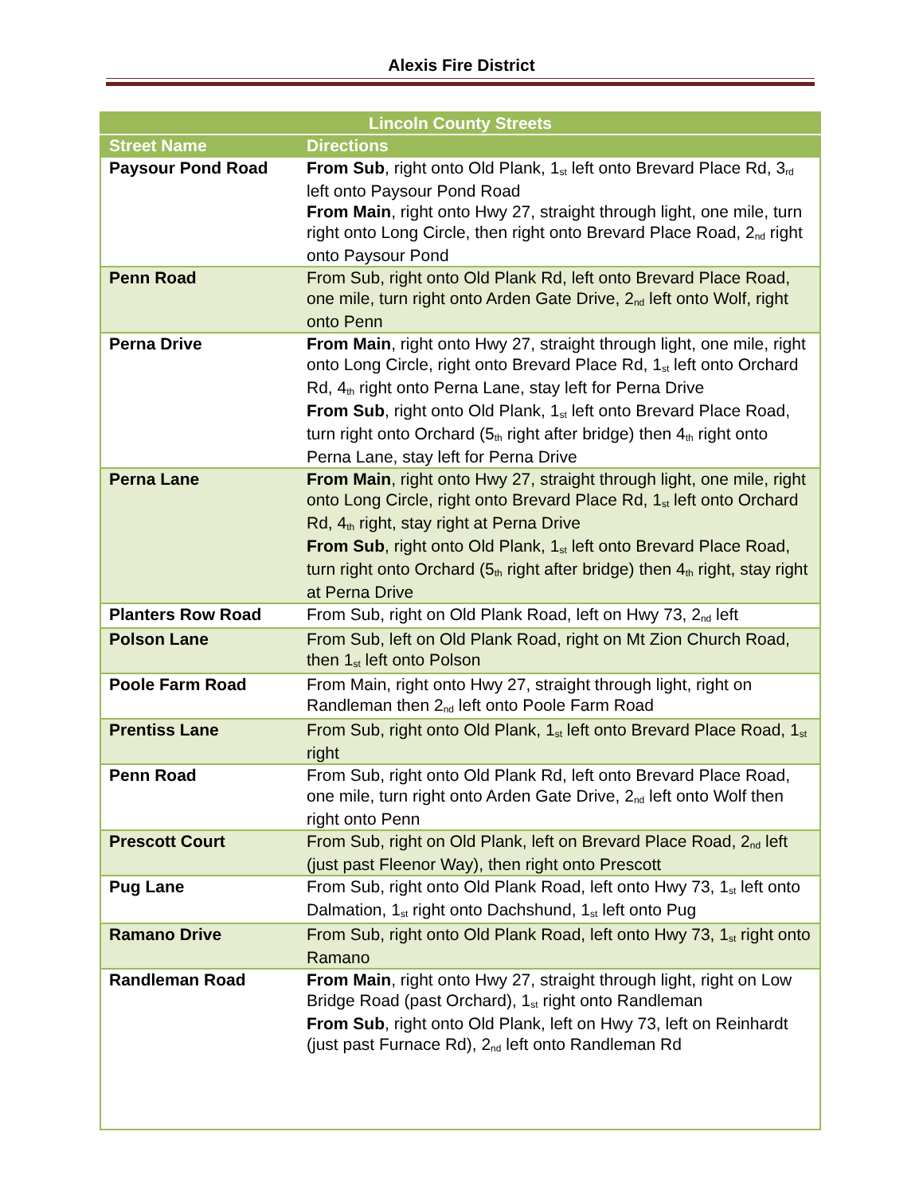Alexis Fire District
| Lincoln County Streets | |
| --- | --- |
| Street Name | Directions |
| Paysour Pond Road | From Sub , right onto Old Plank, 1<sup>st</sup> left onto Brevard Place Rd, 3<sup>rd</sup> left onto Paysour Pond Road From Main , right onto Hwy 27, straight through light, one mile, turn right onto Long Circle, then right onto Brevard Place Road, 2<sup>nd</sup> right onto Paysour Pond |
| Penn Road | From Sub, right onto Old Plank Rd, left onto Brevard Place Road, one mile, turn right onto Arden Gate Drive, 2<sup>nd</sup> left onto Wolf, right onto Penn |
| Perna Drive | From Main , right onto Hwy 27, straight through light, one mile, right onto Long Circle, right onto Brevard Place Rd, 1<sup>st</sup> left onto Orchard Rd, 4<sup>th</sup> right onto Perna Lane, stay left for Perna Drive From Sub , right onto Old Plank, 1<sup>st</sup> left onto Brevard Place Road, turn right onto Orchard (5<sup>th</sup> right after bridge) then 4<sup>th</sup> right onto Perna Lane, stay left for Perna Drive |
| Perna Lane | From Main , right onto Hwy 27, straight through light, one mile, right onto Long Circle, right onto Brevard Place Rd, 1<sup>st</sup> left onto Orchard Rd, 4<sup>th</sup> right, stay right at Perna Drive From Sub , right onto Old Plank, 1<sup>st</sup> left onto Brevard Place Road, turn right onto Orchard (5<sup>th</sup> right after bridge) then 4<sup>th</sup> right, stay right at Perna Drive |
| Planters Row Road | From Sub, right on Old Plank Road, left on Hwy 73, 2<sup>nd</sup> left |
| Polson Lane | From Sub, left on Old Plank Road, right on Mt Zion Church Road, then 1<sup>st</sup> left onto Polson |
| Poole Farm Road | From Main, right onto Hwy 27, straight through light, right on Randleman then 2<sup>nd</sup> left onto Poole Farm Road |
| Prentiss Lane | From Sub, right onto Old Plank, 1<sup>st</sup> left onto Brevard Place Road, 1<sup>st</sup> right |
| Penn Road | From Sub, right onto Old Plank Rd, left onto Brevard Place Road, one mile, turn right onto Arden Gate Drive, 2<sup>nd</sup> left onto Wolf then right onto Penn |
| Prescott Court | From Sub, right on Old Plank, left on Brevard Place Road, 2<sup>nd</sup> left (just past Fleenor Way), then right onto Prescott |
| Pug Lane | From Sub, right onto Old Plank Road, left onto Hwy 73, 1<sup>st</sup> left onto Dalmation, 1<sup>st</sup> right onto Dachshund, 1<sup>st</sup> left onto Pug |
| Ramano Drive | From Sub, right onto Old Plank Road, left onto Hwy 73, 1<sup>st</sup> right onto Ramano |
| Randleman Road | From Main , right onto Hwy 27, straight through light, right on Low Bridge Road (past Orchard), 1<sup>st</sup> right onto Randleman From Sub , right onto Old Plank, left on Hwy 73, left on Reinhardt (just past Furnace Rd), 2<sup>nd</sup> left onto Randleman Rd |